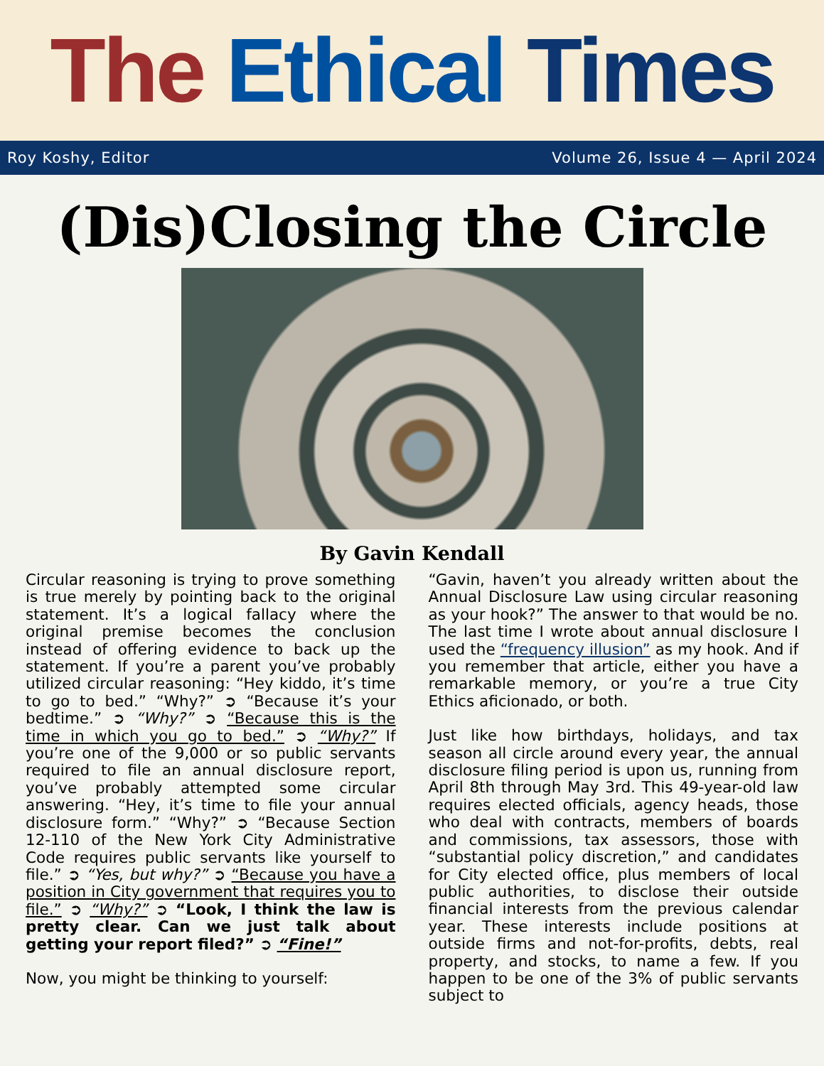The Ethical Times
Roy Koshy, Editor Volume 26, Issue 4 — April 2024
(Dis)Closing the Circle
By Gavin Kendall
Circular reasoning is trying to prove something is true merely by pointing back to the original statement. It’s a logical fallacy where the original premise becomes the conclusion instead of offering evidence to back up the statement. If you’re a parent you’ve probably utilized circular reasoning: “Hey kiddo, it’s time to go to bed.” “Why?” ➲ “Because it’s your bedtime.” ➲ “Why?” ➲ “Because this is the time in which you go to bed.” ➲ “Why?” If you’re one of the 9,000 or so public servants required to file an annual disclosure report, you’ve probably attempted some circular answering. “Hey, it’s time to file your annual disclosure form.” “Why?” ➲ “Because Section 12-110 of the New York City Administrative Code requires public servants like yourself to file.” ➲ “Yes, but why?” ➲ “Because you have a position in City government that requires you to file.” ➲ “Why?” ➲ “Look, I think the law is pretty clear. Can we just talk about getting your report filed?” ➲ “Fine!”
Now, you might be thinking to yourself:
“Gavin, haven’t you already written about the Annual Disclosure Law using circular reasoning as your hook?” The answer to that would be no. The last time I wrote about annual disclosure I used the “frequency illusion” as my hook. And if you remember that article, either you have a remarkable memory, or you’re a true City Ethics aficionado, or both.
Just like how birthdays, holidays, and tax season all circle around every year, the annual disclosure filing period is upon us, running from April 8th through May 3rd. This 49-year-old law requires elected officials, agency heads, those who deal with contracts, members of boards and commissions, tax assessors, those with “substantial policy discretion,” and candidates for City elected office, plus members of local public authorities, to disclose their outside financial interests from the previous calendar year. These interests include positions at outside firms and not-for-profits, debts, real property, and stocks, to name a few. If you happen to be one of the 3% of public servants subject to